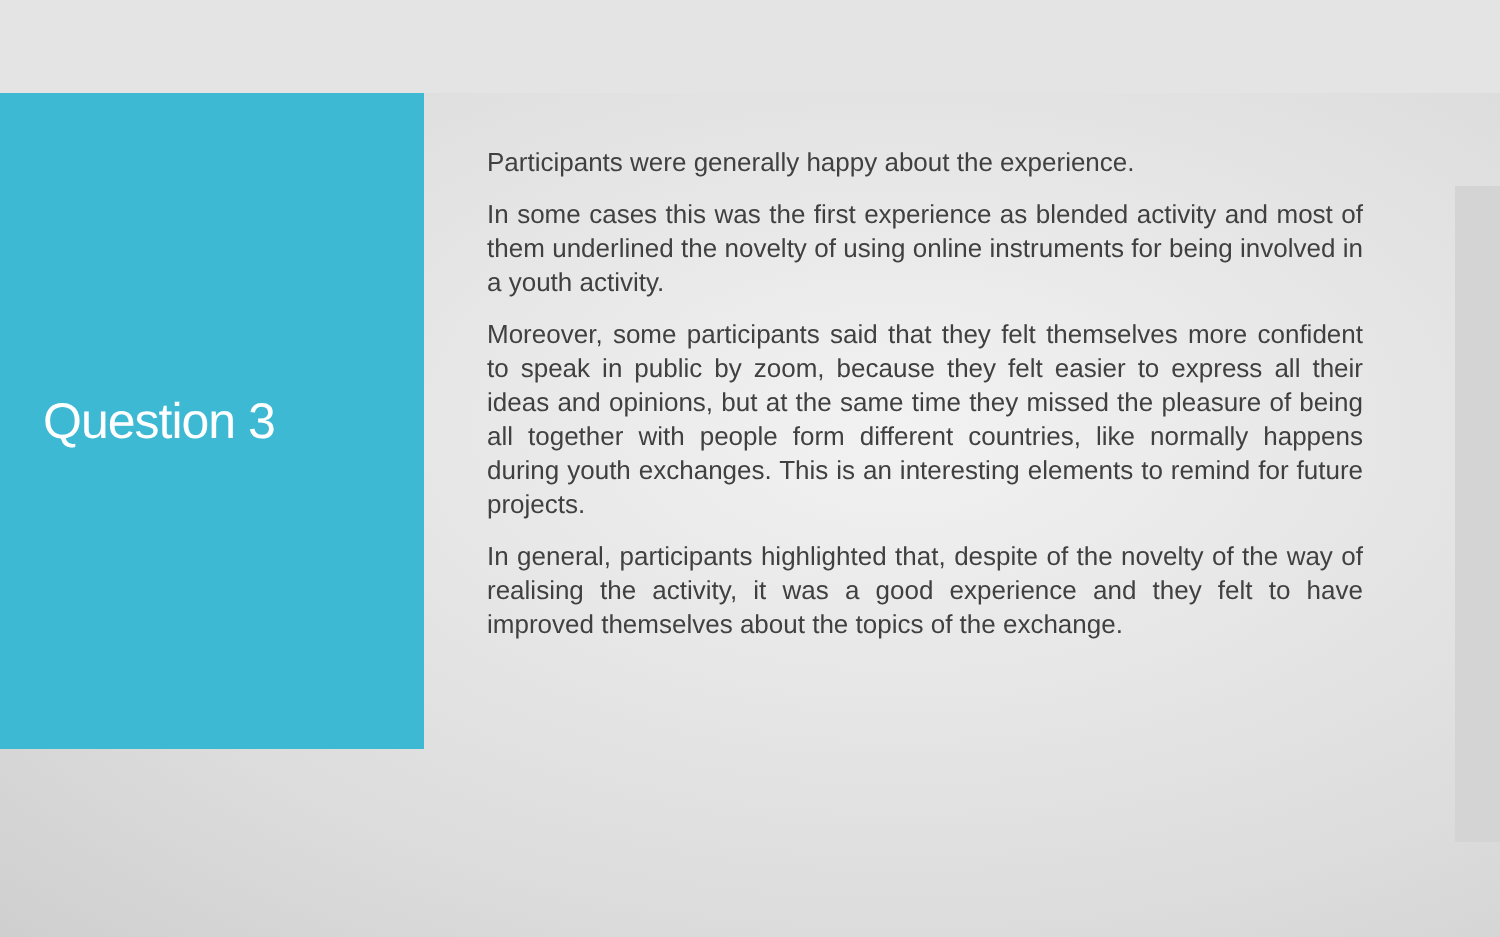Question 3
Participants were generally happy about the experience.
In some cases this was the first experience as blended activity and most of them underlined the novelty of using online instruments for being involved in a youth activity.
Moreover, some participants said that they felt themselves more confident to speak in public by zoom, because they felt easier to express all their ideas and opinions, but at the same time they missed the pleasure of being all together with people form different countries, like normally happens during youth exchanges. This is an interesting elements to remind for future projects.
In general, participants highlighted that, despite of the novelty of the way of realising the activity, it was a good experience and they felt to have improved themselves about the topics of the exchange.